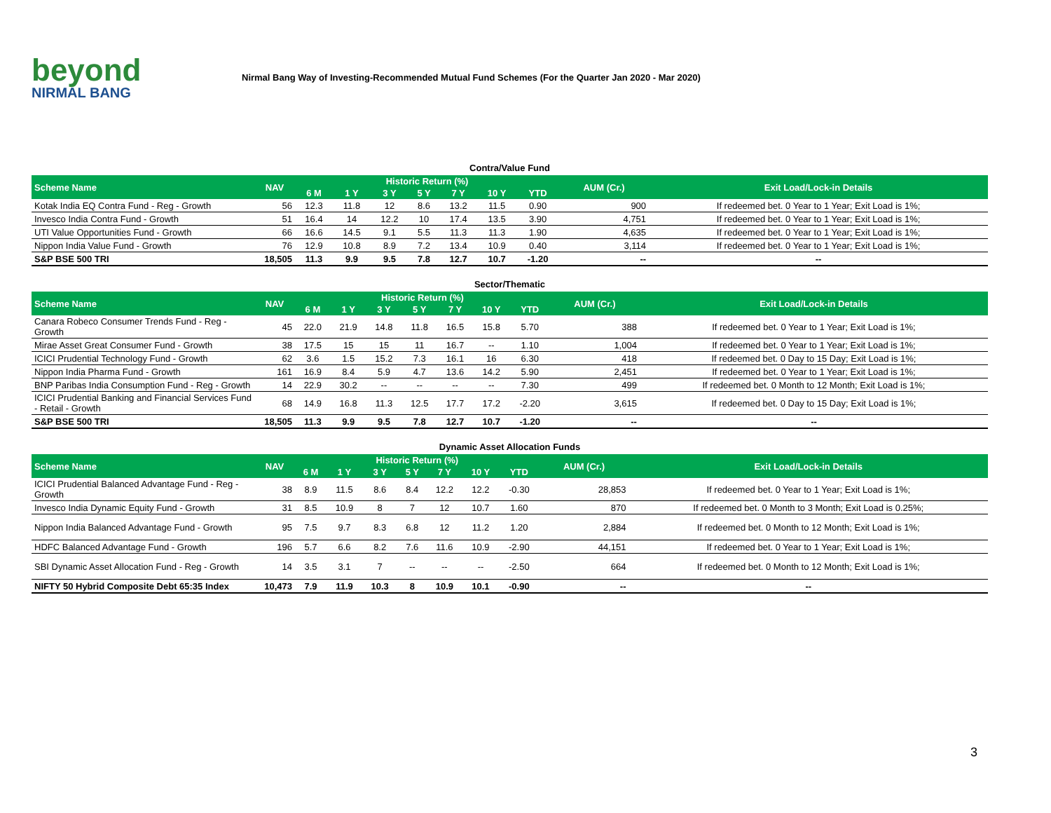beyond
NIRMAL BANG
Nirmal Bang Way of Investing-Recommended Mutual Fund Schemes (For the Quarter Jan 2020 - Mar 2020)
Contra/Value Fund
| Scheme Name | NAV | Historic Return (%) | | | | | | | AUM (Cr.) | Exit Load/Lock-in Details |
| --- | --- | --- | --- | --- | --- | --- | --- | --- | --- | --- |
| | | 6 M | 1 Y | 3 Y | 5 Y | 7 Y | 10 Y | YTD | | |
| Kotak India EQ Contra Fund - Reg - Growth | 56 | 12.3 | 11.8 | 12 | 8.6 | 13.2 | 11.5 | 0.90 | 900 | If redeemed bet. 0 Year to 1 Year; Exit Load is 1%; |
| Invesco India Contra Fund - Growth | 51 | 16.4 | 14 | 12.2 | 10 | 17.4 | 13.5 | 3.90 | 4,751 | If redeemed bet. 0 Year to 1 Year; Exit Load is 1%; |
| UTI Value Opportunities Fund - Growth | 66 | 16.6 | 14.5 | 9.1 | 5.5 | 11.3 | 11.3 | 1.90 | 4,635 | If redeemed bet. 0 Year to 1 Year; Exit Load is 1%; |
| Nippon India Value Fund - Growth | 76 | 12.9 | 10.8 | 8.9 | 7.2 | 13.4 | 10.9 | 0.40 | 3,114 | If redeemed bet. 0 Year to 1 Year; Exit Load is 1%; |
| S&P BSE 500 TRI | 18,505 | 11.3 | 9.9 | 9.5 | 7.8 | 12.7 | 10.7 | -1.20 | -- | -- |
Sector/Thematic
| Scheme Name | NAV | Historic Return (%) | | | | | | | AUM (Cr.) | Exit Load/Lock-in Details |
| --- | --- | --- | --- | --- | --- | --- | --- | --- | --- | --- |
| | | 6 M | 1 Y | 3 Y | 5 Y | 7 Y | 10 Y | YTD | | |
| Canara Robeco Consumer Trends Fund - Reg - Growth | 45 | 22.0 | 21.9 | 14.8 | 11.8 | 16.5 | 15.8 | 5.70 | 388 | If redeemed bet. 0 Year to 1 Year; Exit Load is 1%; |
| Mirae Asset Great Consumer Fund - Growth | 38 | 17.5 | 15 | 15 | 11 | 16.7 | -- | 1.10 | 1,004 | If redeemed bet. 0 Year to 1 Year; Exit Load is 1%; |
| ICICI Prudential Technology Fund - Growth | 62 | 3.6 | 1.5 | 15.2 | 7.3 | 16.1 | 16 | 6.30 | 418 | If redeemed bet. 0 Day to 15 Day; Exit Load is 1%; |
| Nippon India Pharma Fund - Growth | 161 | 16.9 | 8.4 | 5.9 | 4.7 | 13.6 | 14.2 | 5.90 | 2,451 | If redeemed bet. 0 Year to 1 Year; Exit Load is 1%; |
| BNP Paribas India Consumption Fund - Reg - Growth | 14 | 22.9 | 30.2 | -- | -- | -- | -- | 7.30 | 499 | If redeemed bet. 0 Month to 12 Month; Exit Load is 1%; |
| ICICI Prudential Banking and Financial Services Fund - Retail - Growth | 68 | 14.9 | 16.8 | 11.3 | 12.5 | 17.7 | 17.2 | -2.20 | 3,615 | If redeemed bet. 0 Day to 15 Day; Exit Load is 1%; |
| S&P BSE 500 TRI | 18,505 | 11.3 | 9.9 | 9.5 | 7.8 | 12.7 | 10.7 | -1.20 | -- | -- |
Dynamic Asset Allocation Funds
| Scheme Name | NAV | Historic Return (%) | | | | | | | AUM (Cr.) | Exit Load/Lock-in Details |
| --- | --- | --- | --- | --- | --- | --- | --- | --- | --- | --- |
| | | 6 M | 1 Y | 3 Y | 5 Y | 7 Y | 10 Y | YTD | | |
| ICICI Prudential Balanced Advantage Fund - Reg - Growth | 38 | 8.9 | 11.5 | 8.6 | 8.4 | 12.2 | 12.2 | -0.30 | 28,853 | If redeemed bet. 0 Year to 1 Year; Exit Load is 1%; |
| Invesco India Dynamic Equity Fund - Growth | 31 | 8.5 | 10.9 | 8 | 7 | 12 | 10.7 | 1.60 | 870 | If redeemed bet. 0 Month to 3 Month; Exit Load is 0.25%; |
| Nippon India Balanced Advantage Fund - Growth | 95 | 7.5 | 9.7 | 8.3 | 6.8 | 12 | 11.2 | 1.20 | 2,884 | If redeemed bet. 0 Month to 12 Month; Exit Load is 1%; |
| HDFC Balanced Advantage Fund - Growth | 196 | 5.7 | 6.6 | 8.2 | 7.6 | 11.6 | 10.9 | -2.90 | 44,151 | If redeemed bet. 0 Year to 1 Year; Exit Load is 1%; |
| SBI Dynamic Asset Allocation Fund - Reg - Growth | 14 | 3.5 | 3.1 | 7 | -- | -- | -- | -2.50 | 664 | If redeemed bet. 0 Month to 12 Month; Exit Load is 1%; |
| NIFTY 50 Hybrid Composite Debt 65:35 Index | 10,473 | 7.9 | 11.9 | 10.3 | 8 | 10.9 | 10.1 | -0.90 | -- | -- |
3